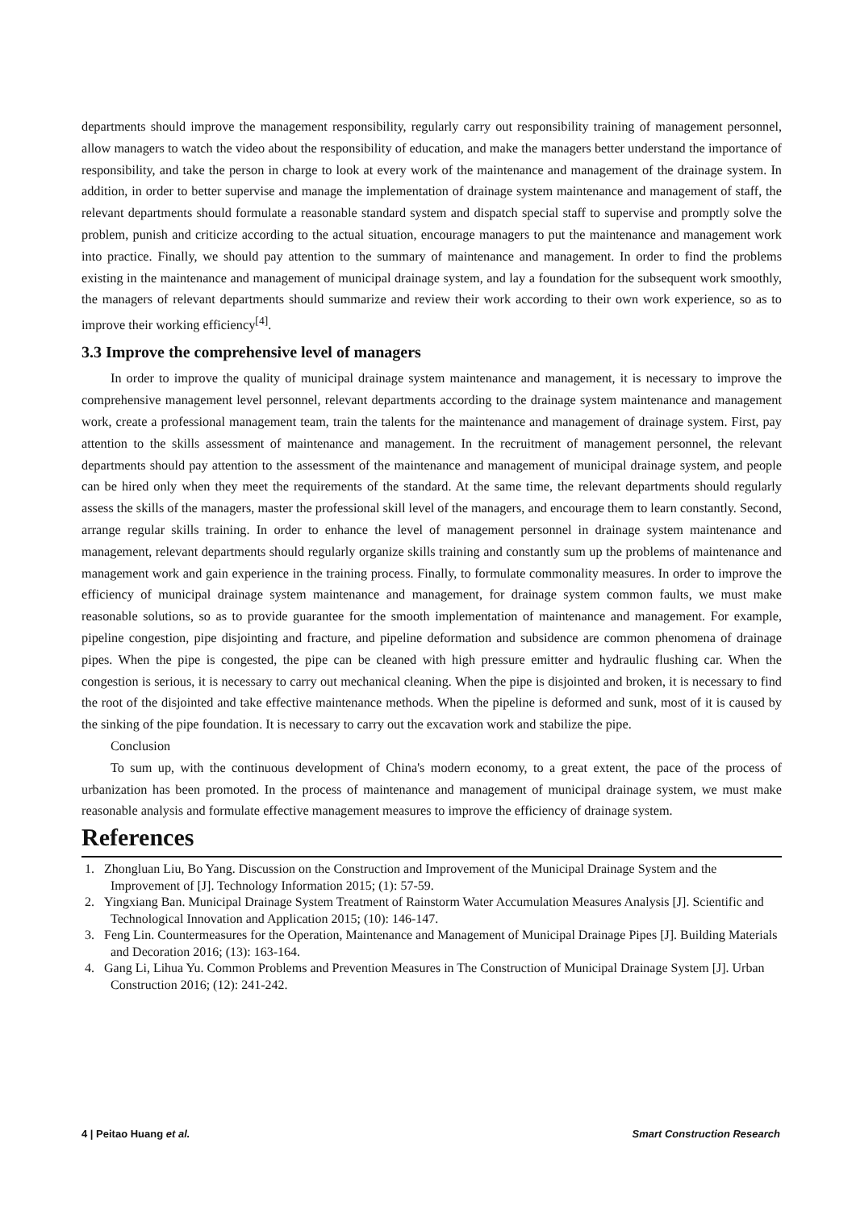departments should improve the management responsibility, regularly carry out responsibility training of management personnel, allow managers to watch the video about the responsibility of education, and make the managers better understand the importance of responsibility, and take the person in charge to look at every work of the maintenance and management of the drainage system. In addition, in order to better supervise and manage the implementation of drainage system maintenance and management of staff, the relevant departments should formulate a reasonable standard system and dispatch special staff to supervise and promptly solve the problem, punish and criticize according to the actual situation, encourage managers to put the maintenance and management work into practice. Finally, we should pay attention to the summary of maintenance and management. In order to find the problems existing in the maintenance and management of municipal drainage system, and lay a foundation for the subsequent work smoothly, the managers of relevant departments should summarize and review their work according to their own work experience, so as to improve their working efficiency<sup>[4]</sup>.
3.3 Improve the comprehensive level of managers
In order to improve the quality of municipal drainage system maintenance and management, it is necessary to improve the comprehensive management level personnel, relevant departments according to the drainage system maintenance and management work, create a professional management team, train the talents for the maintenance and management of drainage system. First, pay attention to the skills assessment of maintenance and management. In the recruitment of management personnel, the relevant departments should pay attention to the assessment of the maintenance and management of municipal drainage system, and people can be hired only when they meet the requirements of the standard. At the same time, the relevant departments should regularly assess the skills of the managers, master the professional skill level of the managers, and encourage them to learn constantly. Second, arrange regular skills training. In order to enhance the level of management personnel in drainage system maintenance and management, relevant departments should regularly organize skills training and constantly sum up the problems of maintenance and management work and gain experience in the training process. Finally, to formulate commonality measures. In order to improve the efficiency of municipal drainage system maintenance and management, for drainage system common faults, we must make reasonable solutions, so as to provide guarantee for the smooth implementation of maintenance and management. For example, pipeline congestion, pipe disjointing and fracture, and pipeline deformation and subsidence are common phenomena of drainage pipes. When the pipe is congested, the pipe can be cleaned with high pressure emitter and hydraulic flushing car. When the congestion is serious, it is necessary to carry out mechanical cleaning. When the pipe is disjointed and broken, it is necessary to find the root of the disjointed and take effective maintenance methods. When the pipeline is deformed and sunk, most of it is caused by the sinking of the pipe foundation. It is necessary to carry out the excavation work and stabilize the pipe.
Conclusion
To sum up, with the continuous development of China's modern economy, to a great extent, the pace of the process of urbanization has been promoted. In the process of maintenance and management of municipal drainage system, we must make reasonable analysis and formulate effective management measures to improve the efficiency of drainage system.
References
1. Zhongluan Liu, Bo Yang. Discussion on the Construction and Improvement of the Municipal Drainage System and the Improvement of [J]. Technology Information 2015; (1): 57-59.
2. Yingxiang Ban. Municipal Drainage System Treatment of Rainstorm Water Accumulation Measures Analysis [J]. Scientific and Technological Innovation and Application 2015; (10): 146-147.
3. Feng Lin. Countermeasures for the Operation, Maintenance and Management of Municipal Drainage Pipes [J]. Building Materials and Decoration 2016; (13): 163-164.
4. Gang Li, Lihua Yu. Common Problems and Prevention Measures in The Construction of Municipal Drainage System [J]. Urban Construction 2016; (12): 241-242.
4 | Peitao Huang et al. Smart Construction Research